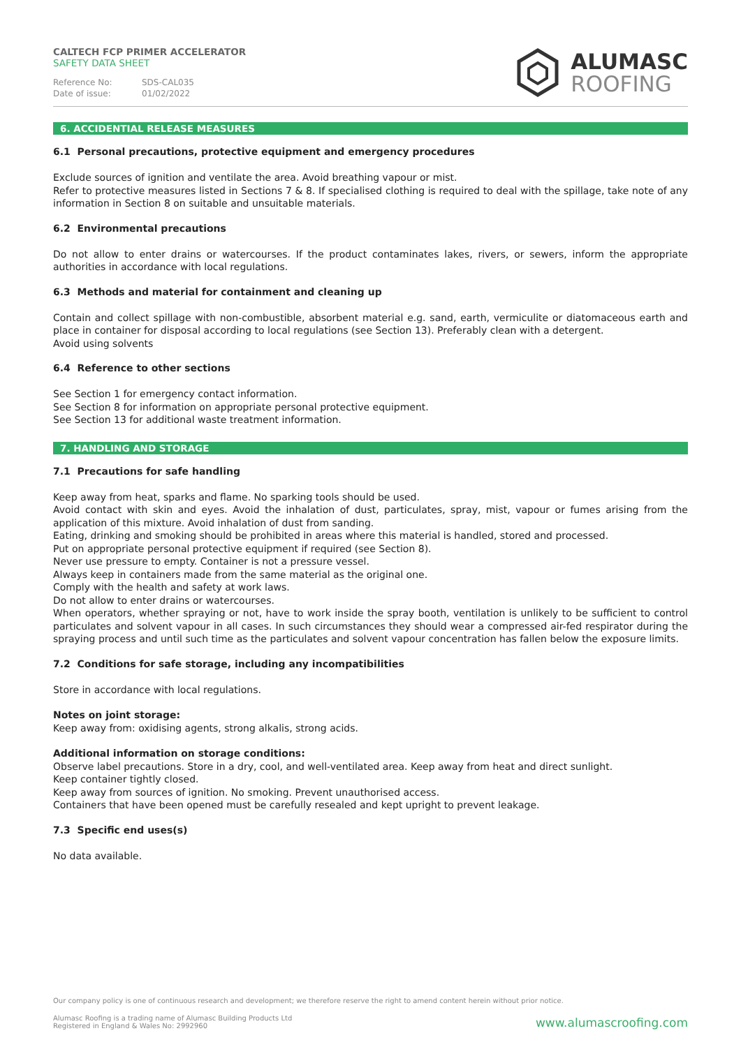CALTECH FCP PRIMER ACCELERATOR
SAFETY DATA SHEET
Reference No: SDS-CAL035
Date of issue: 01/02/2022
ALUMASC
ROOFING
6. ACCIDENTIAL RELEASE MEASURES
6.1 Personal precautions, protective equipment and emergency procedures
Exclude sources of ignition and ventilate the area. Avoid breathing vapour or mist.
Refer to protective measures listed in Sections 7 & 8. If specialised clothing is required to deal with the spillage, take note of any information in Section 8 on suitable and unsuitable materials.
6.2 Environmental precautions
Do not allow to enter drains or watercourses. If the product contaminates lakes, rivers, or sewers, inform the appropriate authorities in accordance with local regulations.
6.3 Methods and material for containment and cleaning up
Contain and collect spillage with non-combustible, absorbent material e.g. sand, earth, vermiculite or diatomaceous earth and place in container for disposal according to local regulations (see Section 13). Preferably clean with a detergent.
Avoid using solvents
6.4 Reference to other sections
See Section 1 for emergency contact information.
See Section 8 for information on appropriate personal protective equipment.
See Section 13 for additional waste treatment information.
7. HANDLING AND STORAGE
7.1 Precautions for safe handling
Keep away from heat, sparks and flame. No sparking tools should be used.
Avoid contact with skin and eyes. Avoid the inhalation of dust, particulates, spray, mist, vapour or fumes arising from the application of this mixture. Avoid inhalation of dust from sanding.
Eating, drinking and smoking should be prohibited in areas where this material is handled, stored and processed.
Put on appropriate personal protective equipment if required (see Section 8).
Never use pressure to empty. Container is not a pressure vessel.
Always keep in containers made from the same material as the original one.
Comply with the health and safety at work laws.
Do not allow to enter drains or watercourses.
When operators, whether spraying or not, have to work inside the spray booth, ventilation is unlikely to be sufficient to control particulates and solvent vapour in all cases. In such circumstances they should wear a compressed air-fed respirator during the spraying process and until such time as the particulates and solvent vapour concentration has fallen below the exposure limits.
7.2 Conditions for safe storage, including any incompatibilities
Store in accordance with local regulations.
Notes on joint storage:
Keep away from: oxidising agents, strong alkalis, strong acids.
Additional information on storage conditions:
Observe label precautions. Store in a dry, cool, and well-ventilated area. Keep away from heat and direct sunlight.
Keep container tightly closed.
Keep away from sources of ignition. No smoking. Prevent unauthorised access.
Containers that have been opened must be carefully resealed and kept upright to prevent leakage.
7.3 Specific end uses(s)
No data available.
Our company policy is one of continuous research and development; we therefore reserve the right to amend content herein without prior notice.
Alumasc Roofing is a trading name of Alumasc Building Products Ltd
Registered in England & Wales No: 2992960
www.alumascroofing.com